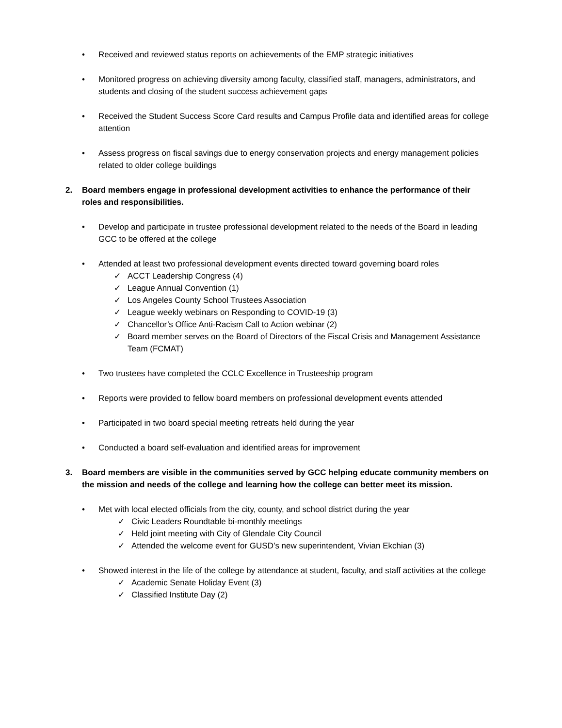• Received and reviewed status reports on achievements of the EMP strategic initiatives
• Monitored progress on achieving diversity among faculty, classified staff, managers, administrators, and students and closing of the student success achievement gaps
• Received the Student Success Score Card results and Campus Profile data and identified areas for college attention
• Assess progress on fiscal savings due to energy conservation projects and energy management policies related to older college buildings
2. Board members engage in professional development activities to enhance the performance of their roles and responsibilities.
• Develop and participate in trustee professional development related to the needs of the Board in leading GCC to be offered at the college
• Attended at least two professional development events directed toward governing board roles
✓ ACCT Leadership Congress (4)
✓ League Annual Convention (1)
✓ Los Angeles County School Trustees Association
✓ League weekly webinars on Responding to COVID-19 (3)
✓ Chancellor’s Office Anti-Racism Call to Action webinar (2)
✓ Board member serves on the Board of Directors of the Fiscal Crisis and Management Assistance Team (FCMAT)
• Two trustees have completed the CCLC Excellence in Trusteeship program
• Reports were provided to fellow board members on professional development events attended
• Participated in two board special meeting retreats held during the year
• Conducted a board self-evaluation and identified areas for improvement
3. Board members are visible in the communities served by GCC helping educate community members on the mission and needs of the college and learning how the college can better meet its mission.
• Met with local elected officials from the city, county, and school district during the year
✓ Civic Leaders Roundtable bi-monthly meetings
✓ Held joint meeting with City of Glendale City Council
✓ Attended the welcome event for GUSD’s new superintendent, Vivian Ekchian (3)
• Showed interest in the life of the college by attendance at student, faculty, and staff activities at the college
✓ Academic Senate Holiday Event (3)
✓ Classified Institute Day (2)